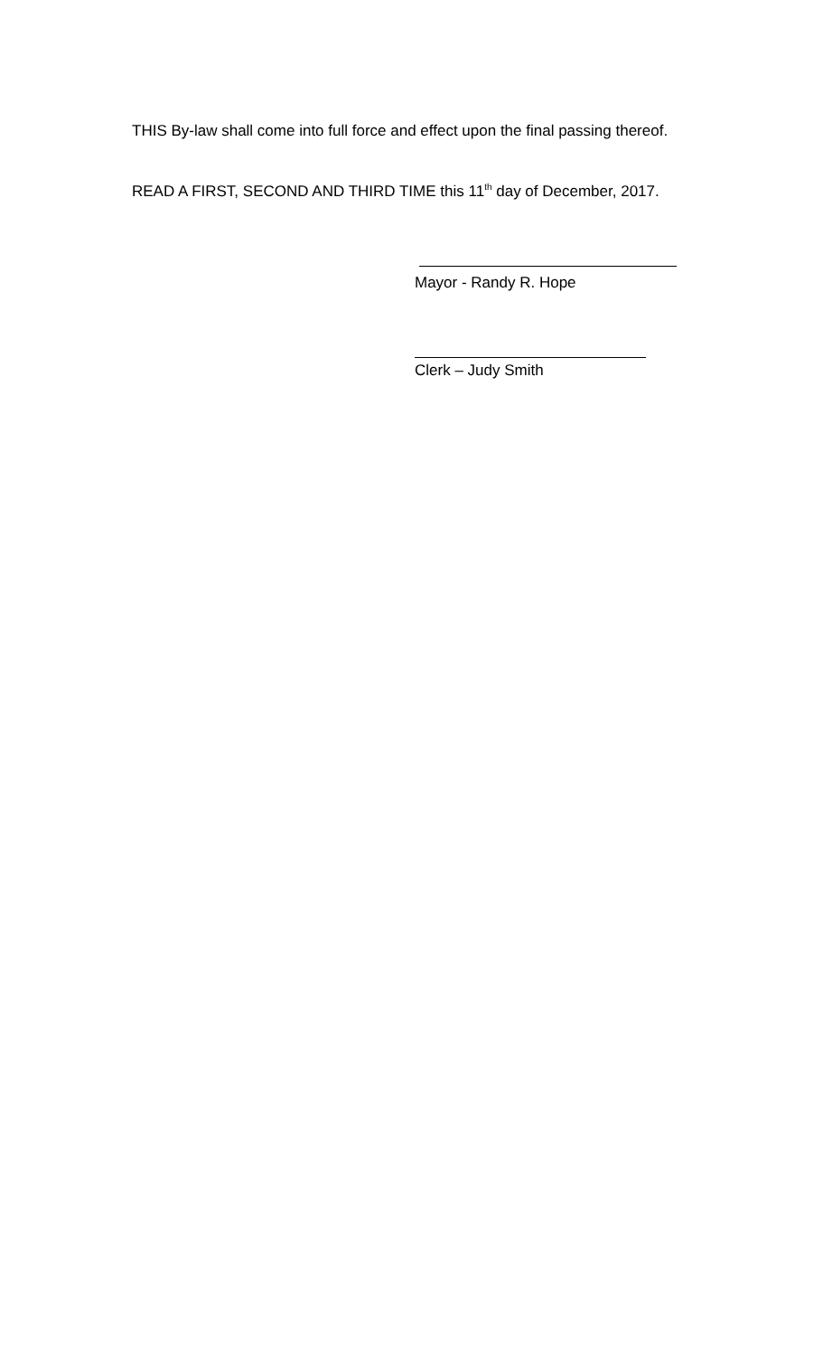THIS By-law shall come into full force and effect upon the final passing thereof.
READ A FIRST, SECOND AND THIRD TIME this 11<sup>th</sup> day of December, 2017.
Mayor - Randy R. Hope
Clerk – Judy Smith